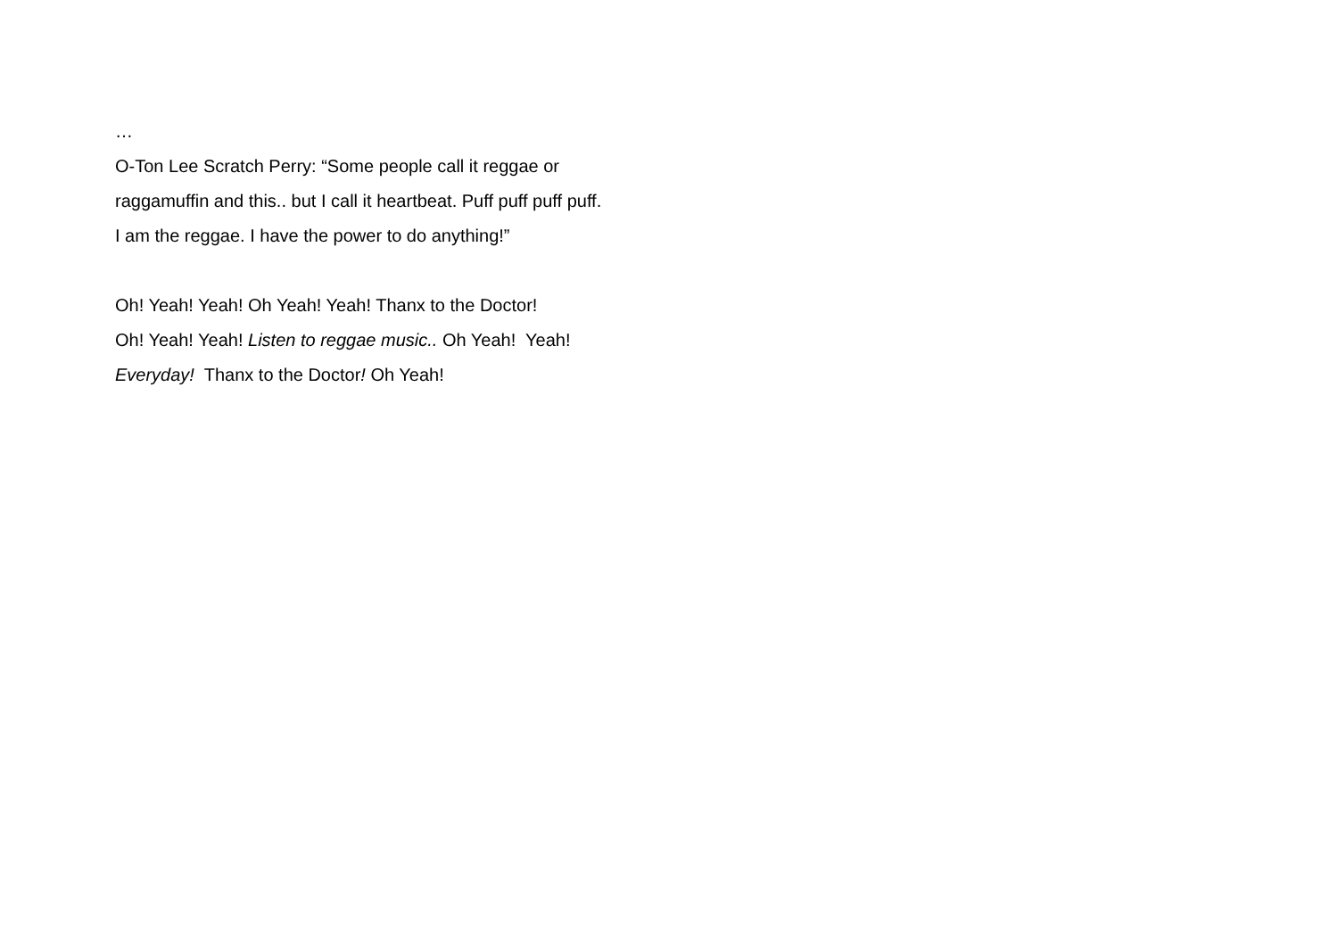…
O-Ton Lee Scratch Perry: “Some people call it reggae or
raggamuffin and this.. but I call it heartbeat. Puff puff puff puff.
I am the reggae. I have the power to do anything!”
Oh! Yeah! Yeah! Oh Yeah! Yeah! Thanx to the Doctor!
Oh! Yeah! Yeah! Listen to reggae music.. Oh Yeah! Yeah!
Everyday! Thanx to the Doctor! Oh Yeah!